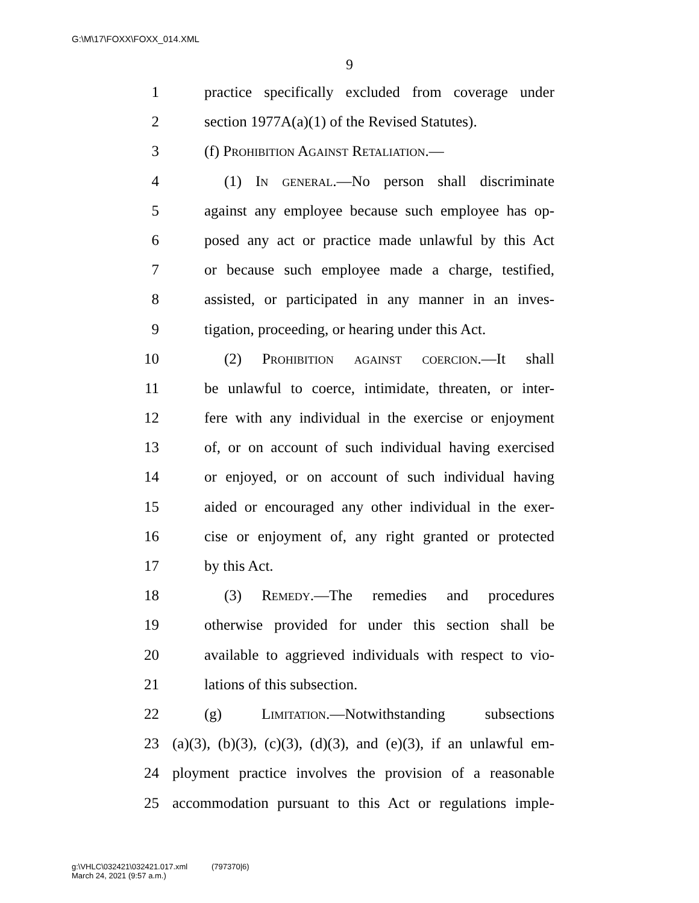G:\M\17\FOXX\FOXX_014.XML
9
1 practice specifically excluded from coverage under
2 section 1977A(a)(1) of the Revised Statutes).
3 (f) Prohibition Against Retaliation.—
4 (1) In general.—No person shall discriminate
5 against any employee because such employee has op-
6 posed any act or practice made unlawful by this Act
7 or because such employee made a charge, testified,
8 assisted, or participated in any manner in an inves-
9 tigation, proceeding, or hearing under this Act.
10 (2) Prohibition against coercion.—It shall
11 be unlawful to coerce, intimidate, threaten, or inter-
12 fere with any individual in the exercise or enjoyment
13 of, or on account of such individual having exercised
14 or enjoyed, or on account of such individual having
15 aided or encouraged any other individual in the exer-
16 cise or enjoyment of, any right granted or protected
17 by this Act.
18 (3) Remedy.—The remedies and procedures
19 otherwise provided for under this section shall be
20 available to aggrieved individuals with respect to vio-
21 lations of this subsection.
22 (g) Limitation.—Notwithstanding subsections
23 (a)(3), (b)(3), (c)(3), (d)(3), and (e)(3), if an unlawful em-
24 ployment practice involves the provision of a reasonable
25 accommodation pursuant to this Act or regulations imple-
g:\VHLC\032421\032421.017.xml (797370|6)
March 24, 2021 (9:57 a.m.)